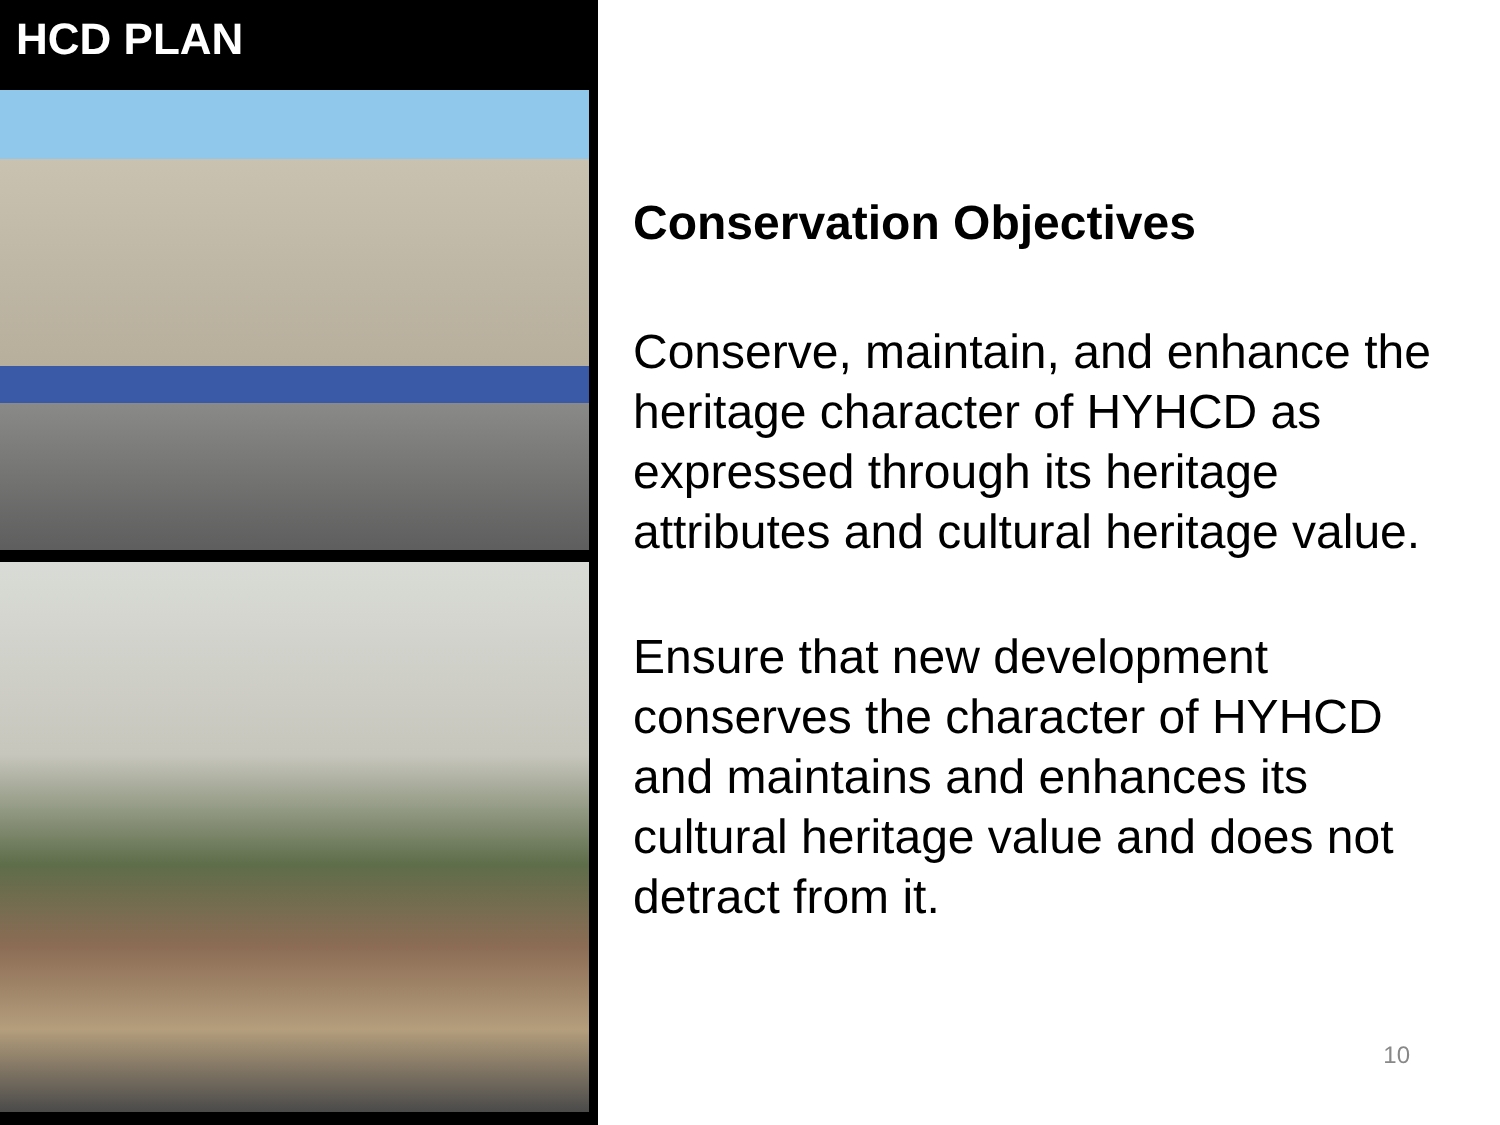HCD PLAN
Conservation Objectives
Conserve, maintain, and enhance the heritage character of HYHCD as expressed through its heritage attributes and cultural heritage value.
Ensure that new development conserves the character of HYHCD and maintains and enhances its cultural heritage value and does not detract from it.
10